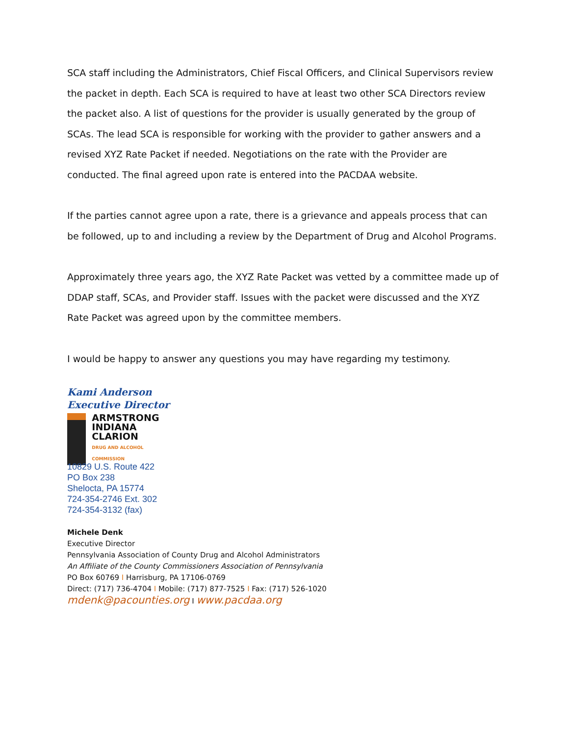SCA staff including the Administrators, Chief Fiscal Officers, and Clinical Supervisors review the packet in depth. Each SCA is required to have at least two other SCA Directors review the packet also. A list of questions for the provider is usually generated by the group of SCAs. The lead SCA is responsible for working with the provider to gather answers and a revised XYZ Rate Packet if needed. Negotiations on the rate with the Provider are conducted. The final agreed upon rate is entered into the PACDAA website.
If the parties cannot agree upon a rate, there is a grievance and appeals process that can be followed, up to and including a review by the Department of Drug and Alcohol Programs.
Approximately three years ago, the XYZ Rate Packet was vetted by a committee made up of DDAP staff, SCAs, and Provider staff. Issues with the packet were discussed and the XYZ Rate Packet was agreed upon by the committee members.
I would be happy to answer any questions you may have regarding my testimony.
Kami Anderson
Executive Director
ARMSTRONG
INDIANA
CLARION
DRUG AND ALCOHOL COMMISSION
10829 U.S. Route 422
PO Box 238
Shelocta, PA 15774
724-354-2746 Ext. 302
724-354-3132 (fax)
Michele Denk
Executive Director
Pennsylvania Association of County Drug and Alcohol Administrators
An Affiliate of the County Commissioners Association of Pennsylvania
PO Box 60769 I Harrisburg, PA 17106-0769
Direct: (717) 736-4704 I Mobile: (717) 877-7525 I Fax: (717) 526-1020
mdenk@pacounties.org I www.pacdaa.org